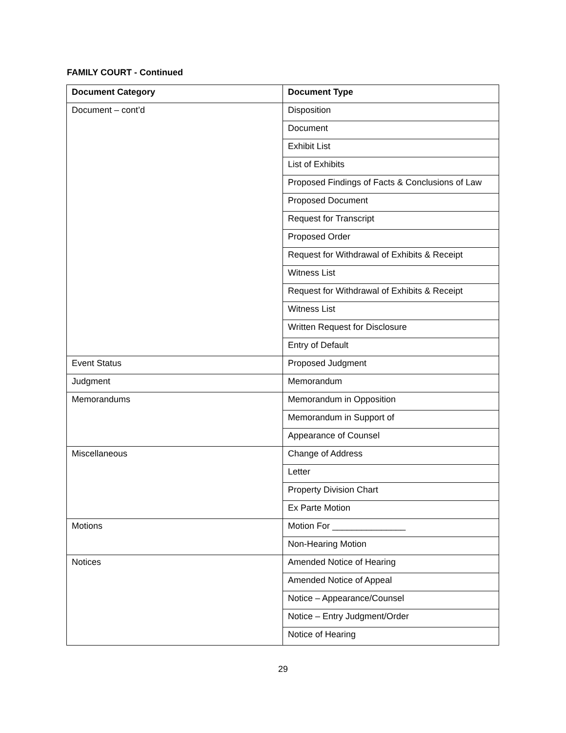FAMILY COURT - Continued
| Document Category | Document Type |
| --- | --- |
| Document – cont’d | Disposition |
| | Document |
| | Exhibit List |
| | List of Exhibits |
| | Proposed Findings of Facts & Conclusions of Law |
| | Proposed Document |
| | Request for Transcript |
| | Proposed Order |
| | Request for Withdrawal of Exhibits & Receipt |
| | Witness List |
| | Request for Withdrawal of Exhibits & Receipt |
| | Witness List |
| | Written Request for Disclosure |
| | Entry of Default |
| Event Status | Proposed Judgment |
| Judgment | Memorandum |
| Memorandums | Memorandum in Opposition |
| | Memorandum in Support of |
| | Appearance of Counsel |
| Miscellaneous | Change of Address |
| | Letter |
| | Property Division Chart |
| | Ex Parte Motion |
| Motions | Motion For _______________ |
| | Non-Hearing Motion |
| Notices | Amended Notice of Hearing |
| | Amended Notice of Appeal |
| | Notice – Appearance/Counsel |
| | Notice – Entry Judgment/Order |
| | Notice of Hearing |
29